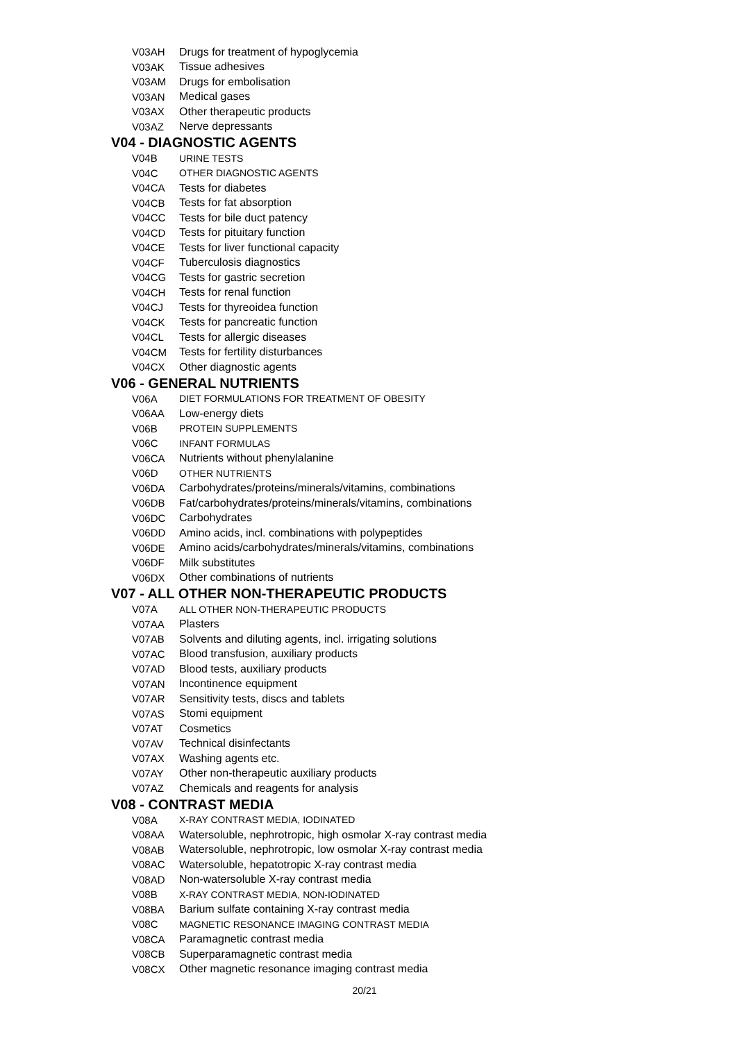V03AH Drugs for treatment of hypoglycemia
V03AK Tissue adhesives
V03AM Drugs for embolisation
V03AN Medical gases
V03AX Other therapeutic products
V03AZ Nerve depressants
V04 - DIAGNOSTIC AGENTS
V04B URINE TESTS
V04C OTHER DIAGNOSTIC AGENTS
V04CA Tests for diabetes
V04CB Tests for fat absorption
V04CC Tests for bile duct patency
V04CD Tests for pituitary function
V04CE Tests for liver functional capacity
V04CF Tuberculosis diagnostics
V04CG Tests for gastric secretion
V04CH Tests for renal function
V04CJ Tests for thyreoidea function
V04CK Tests for pancreatic function
V04CL Tests for allergic diseases
V04CM Tests for fertility disturbances
V04CX Other diagnostic agents
V06 - GENERAL NUTRIENTS
V06A DIET FORMULATIONS FOR TREATMENT OF OBESITY
V06AA Low-energy diets
V06B PROTEIN SUPPLEMENTS
V06C INFANT FORMULAS
V06CA Nutrients without phenylalanine
V06D OTHER NUTRIENTS
V06DA Carbohydrates/proteins/minerals/vitamins, combinations
V06DB Fat/carbohydrates/proteins/minerals/vitamins, combinations
V06DC Carbohydrates
V06DD Amino acids, incl. combinations with polypeptides
V06DE Amino acids/carbohydrates/minerals/vitamins, combinations
V06DF Milk substitutes
V06DX Other combinations of nutrients
V07 - ALL OTHER NON-THERAPEUTIC PRODUCTS
V07A ALL OTHER NON-THERAPEUTIC PRODUCTS
V07AA Plasters
V07AB Solvents and diluting agents, incl. irrigating solutions
V07AC Blood transfusion, auxiliary products
V07AD Blood tests, auxiliary products
V07AN Incontinence equipment
V07AR Sensitivity tests, discs and tablets
V07AS Stomi equipment
V07AT Cosmetics
V07AV Technical disinfectants
V07AX Washing agents etc.
V07AY Other non-therapeutic auxiliary products
V07AZ Chemicals and reagents for analysis
V08 - CONTRAST MEDIA
V08A X-RAY CONTRAST MEDIA, IODINATED
V08AA Watersoluble, nephrotropic, high osmolar X-ray contrast media
V08AB Watersoluble, nephrotropic, low osmolar X-ray contrast media
V08AC Watersoluble, hepatotropic X-ray contrast media
V08AD Non-watersoluble X-ray contrast media
V08B X-RAY CONTRAST MEDIA, NON-IODINATED
V08BA Barium sulfate containing X-ray contrast media
V08C MAGNETIC RESONANCE IMAGING CONTRAST MEDIA
V08CA Paramagnetic contrast media
V08CB Superparamagnetic contrast media
V08CX Other magnetic resonance imaging contrast media
20/21